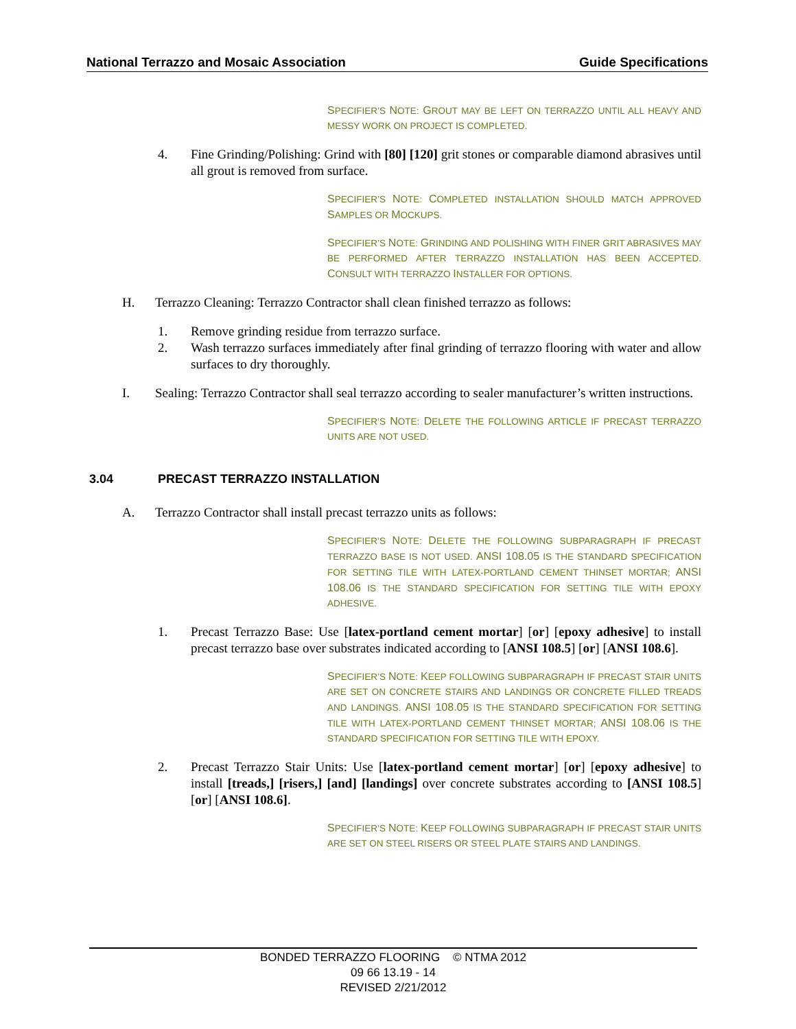National Terrazzo and Mosaic Association Guide Specifications
SPECIFIER’S NOTE: GROUT MAY BE LEFT ON TERRAZZO UNTIL ALL HEAVY AND MESSY WORK ON PROJECT IS COMPLETED.
4. Fine Grinding/Polishing: Grind with [80] [120] grit stones or comparable diamond abrasives until all grout is removed from surface.
SPECIFIER’S NOTE: COMPLETED INSTALLATION SHOULD MATCH APPROVED SAMPLES OR MOCKUPS.
SPECIFIER’S NOTE: GRINDING AND POLISHING WITH FINER GRIT ABRASIVES MAY BE PERFORMED AFTER TERRAZZO INSTALLATION HAS BEEN ACCEPTED. CONSULT WITH TERRAZZO INSTALLER FOR OPTIONS.
H. Terrazzo Cleaning: Terrazzo Contractor shall clean finished terrazzo as follows:
1. Remove grinding residue from terrazzo surface.
2. Wash terrazzo surfaces immediately after final grinding of terrazzo flooring with water and allow surfaces to dry thoroughly.
I. Sealing: Terrazzo Contractor shall seal terrazzo according to sealer manufacturer’s written instructions.
SPECIFIER’S NOTE: DELETE THE FOLLOWING ARTICLE IF PRECAST TERRAZZO UNITS ARE NOT USED.
3.04 PRECAST TERRAZZO INSTALLATION
A. Terrazzo Contractor shall install precast terrazzo units as follows:
SPECIFIER’S NOTE: DELETE THE FOLLOWING SUBPARAGRAPH IF PRECAST TERRAZZO BASE IS NOT USED. ANSI 108.05 IS THE STANDARD SPECIFICATION FOR SETTING TILE WITH LATEX-PORTLAND CEMENT THINSET MORTAR; ANSI 108.06 IS THE STANDARD SPECIFICATION FOR SETTING TILE WITH EPOXY ADHESIVE.
1. Precast Terrazzo Base: Use [latex-portland cement mortar] [or] [epoxy adhesive] to install precast terrazzo base over substrates indicated according to [ANSI 108.5] [or] [ANSI 108.6].
SPECIFIER’S NOTE: KEEP FOLLOWING SUBPARAGRAPH IF PRECAST STAIR UNITS ARE SET ON CONCRETE STAIRS AND LANDINGS OR CONCRETE FILLED TREADS AND LANDINGS. ANSI 108.05 IS THE STANDARD SPECIFICATION FOR SETTING TILE WITH LATEX-PORTLAND CEMENT THINSET MORTAR; ANSI 108.06 IS THE STANDARD SPECIFICATION FOR SETTING TILE WITH EPOXY.
2. Precast Terrazzo Stair Units: Use [latex-portland cement mortar] [or] [epoxy adhesive] to install [treads,] [risers,] [and] [landings] over concrete substrates according to [ANSI 108.5] [or] [ANSI 108.6].
SPECIFIER’S NOTE: KEEP FOLLOWING SUBPARAGRAPH IF PRECAST STAIR UNITS ARE SET ON STEEL RISERS OR STEEL PLATE STAIRS AND LANDINGS.
BONDED TERRAZZO FLOORING © NTMA 2012
09 66 13.19 - 14
REVISED 2/21/2012